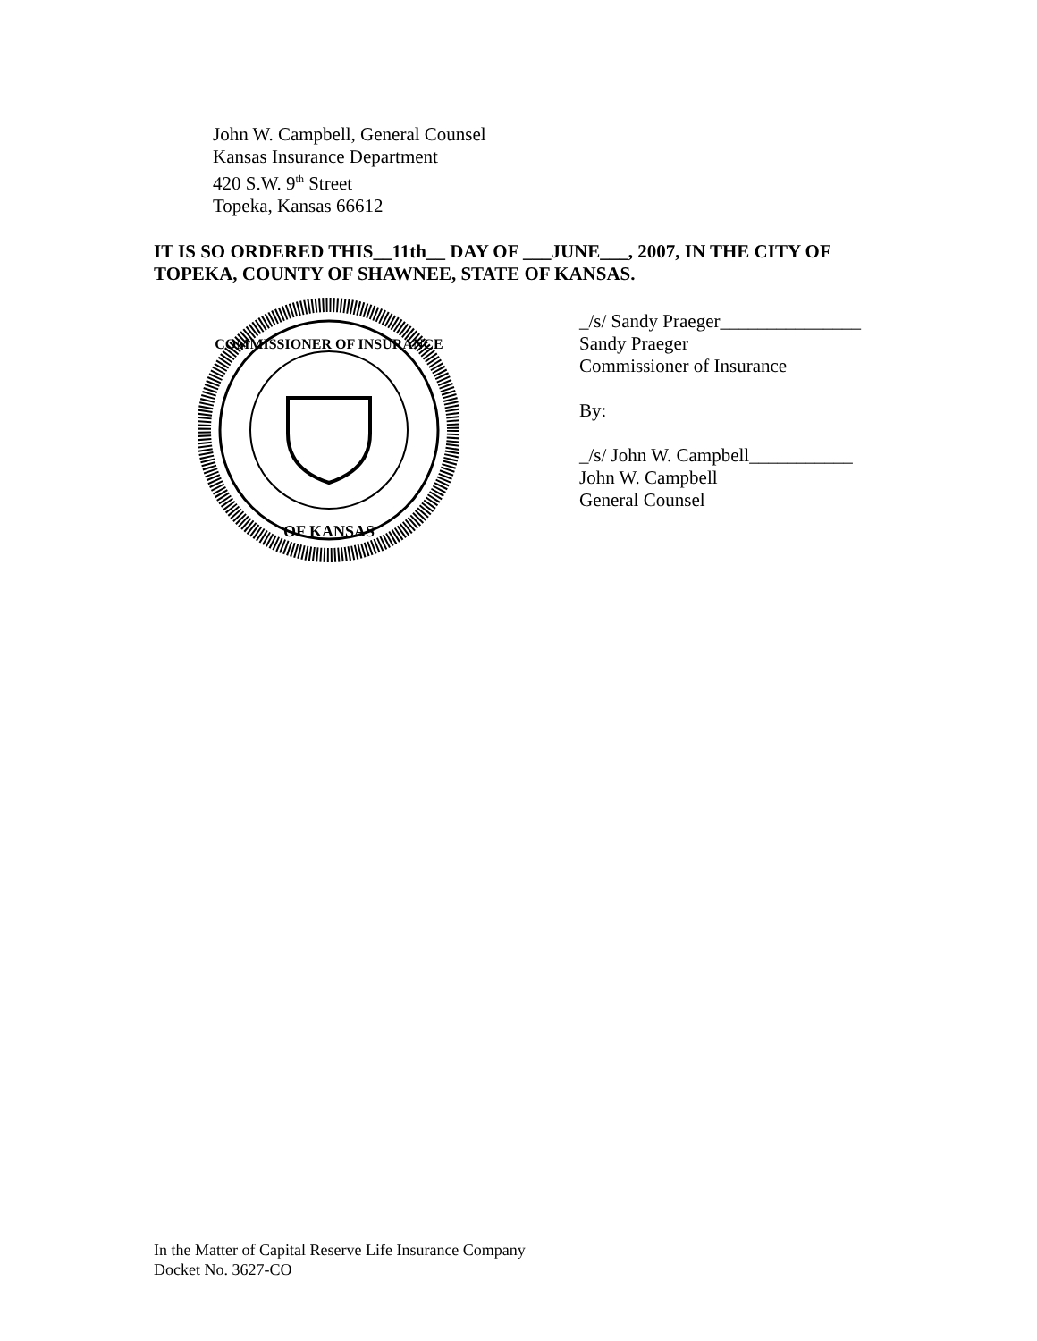John W. Campbell, General Counsel
Kansas Insurance Department
420 S.W. 9<sup>th</sup> Street
Topeka, Kansas 66612
IT IS SO ORDERED THIS__11th__ DAY OF ___JUNE___, 2007, IN THE CITY OF TOPEKA, COUNTY OF SHAWNEE, STATE OF KANSAS.
COMMISSIONER OF INSURANCE
OF KANSAS
_/s/ Sandy Praeger_______________
Sandy Praeger
Commissioner of Insurance
By:
_/s/ John W. Campbell___________
John W. Campbell
General Counsel
In the Matter of Capital Reserve Life Insurance Company
Docket No. 3627-CO